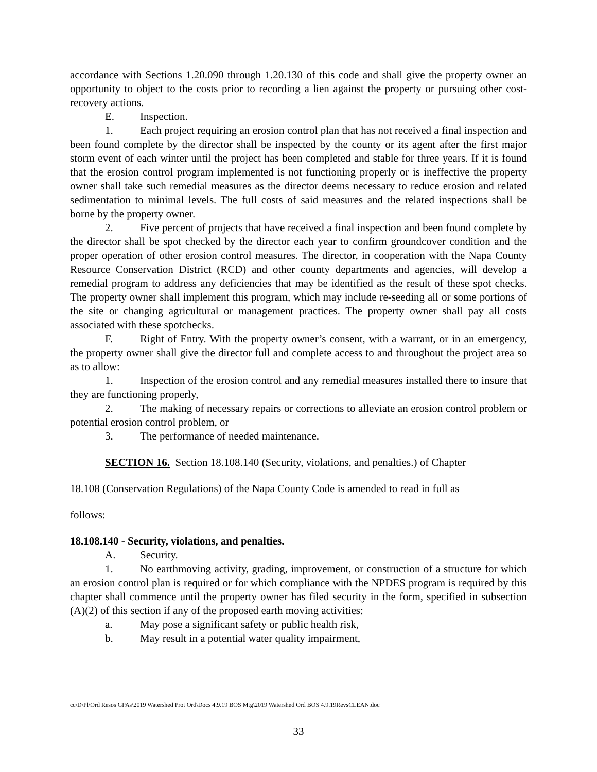accordance with Sections 1.20.090 through 1.20.130 of this code and shall give the property owner an opportunity to object to the costs prior to recording a lien against the property or pursuing other cost-recovery actions.
E. Inspection.
1. Each project requiring an erosion control plan that has not received a final inspection and been found complete by the director shall be inspected by the county or its agent after the first major storm event of each winter until the project has been completed and stable for three years. If it is found that the erosion control program implemented is not functioning properly or is ineffective the property owner shall take such remedial measures as the director deems necessary to reduce erosion and related sedimentation to minimal levels. The full costs of said measures and the related inspections shall be borne by the property owner.
2. Five percent of projects that have received a final inspection and been found complete by the director shall be spot checked by the director each year to confirm groundcover condition and the proper operation of other erosion control measures. The director, in cooperation with the Napa County Resource Conservation District (RCD) and other county departments and agencies, will develop a remedial program to address any deficiencies that may be identified as the result of these spot checks. The property owner shall implement this program, which may include re-seeding all or some portions of the site or changing agricultural or management practices. The property owner shall pay all costs associated with these spotchecks.
F. Right of Entry. With the property owner’s consent, with a warrant, or in an emergency, the property owner shall give the director full and complete access to and throughout the project area so as to allow:
1. Inspection of the erosion control and any remedial measures installed there to insure that they are functioning properly,
2. The making of necessary repairs or corrections to alleviate an erosion control problem or potential erosion control problem, or
3. The performance of needed maintenance.
SECTION 16. Section 18.108.140 (Security, violations, and penalties.) of Chapter
18.108 (Conservation Regulations) of the Napa County Code is amended to read in full as
follows:
18.108.140 - Security, violations, and penalties.
A. Security.
1. No earthmoving activity, grading, improvement, or construction of a structure for which an erosion control plan is required or for which compliance with the NPDES program is required by this chapter shall commence until the property owner has filed security in the form, specified in subsection (A)(2) of this section if any of the proposed earth moving activities:
a. May pose a significant safety or public health risk,
b. May result in a potential water quality impairment,
cc\D\Pl\Ord Resos GPAs\2019 Watershed Prot Ord\Docs 4.9.19 BOS Mtg\2019 Watershed Ord BOS 4.9.19RevsCLEAN.doc
33